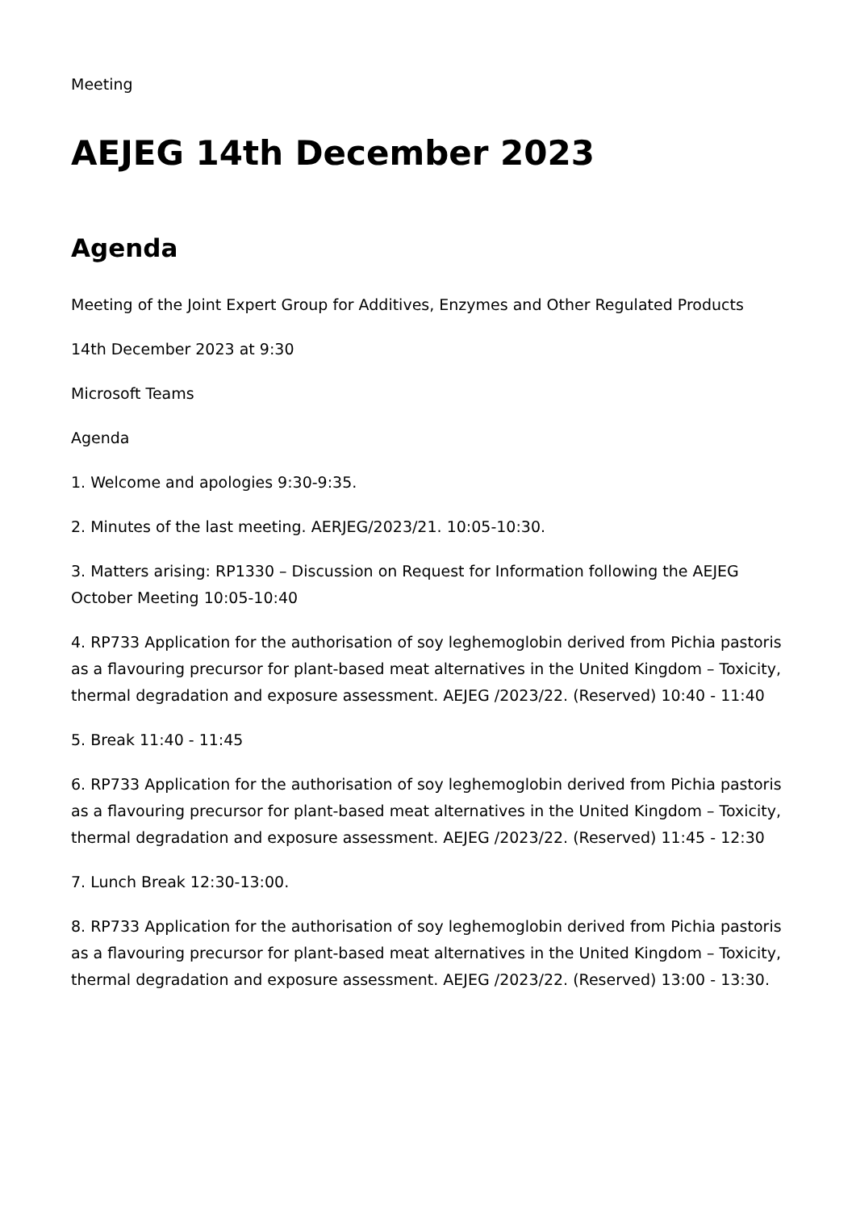Meeting
AEJEG 14th December 2023
Agenda
Meeting of the Joint Expert Group for Additives, Enzymes and Other Regulated Products
14th December 2023 at 9:30
Microsoft Teams
Agenda
1. Welcome and apologies 9:30-9:35.
2. Minutes of the last meeting. AERJEG/2023/21. 10:05-10:30.
3. Matters arising: RP1330 – Discussion on Request for Information following the AEJEG October Meeting 10:05-10:40
4. RP733 Application for the authorisation of soy leghemoglobin derived from Pichia pastoris as a flavouring precursor for plant-based meat alternatives in the United Kingdom – Toxicity, thermal degradation and exposure assessment. AEJEG /2023/22. (Reserved) 10:40 - 11:40
5. Break 11:40 - 11:45
6. RP733 Application for the authorisation of soy leghemoglobin derived from Pichia pastoris as a flavouring precursor for plant-based meat alternatives in the United Kingdom – Toxicity, thermal degradation and exposure assessment. AEJEG /2023/22. (Reserved) 11:45 - 12:30
7. Lunch Break 12:30-13:00.
8. RP733 Application for the authorisation of soy leghemoglobin derived from Pichia pastoris as a flavouring precursor for plant-based meat alternatives in the United Kingdom – Toxicity, thermal degradation and exposure assessment. AEJEG /2023/22. (Reserved) 13:00 - 13:30.